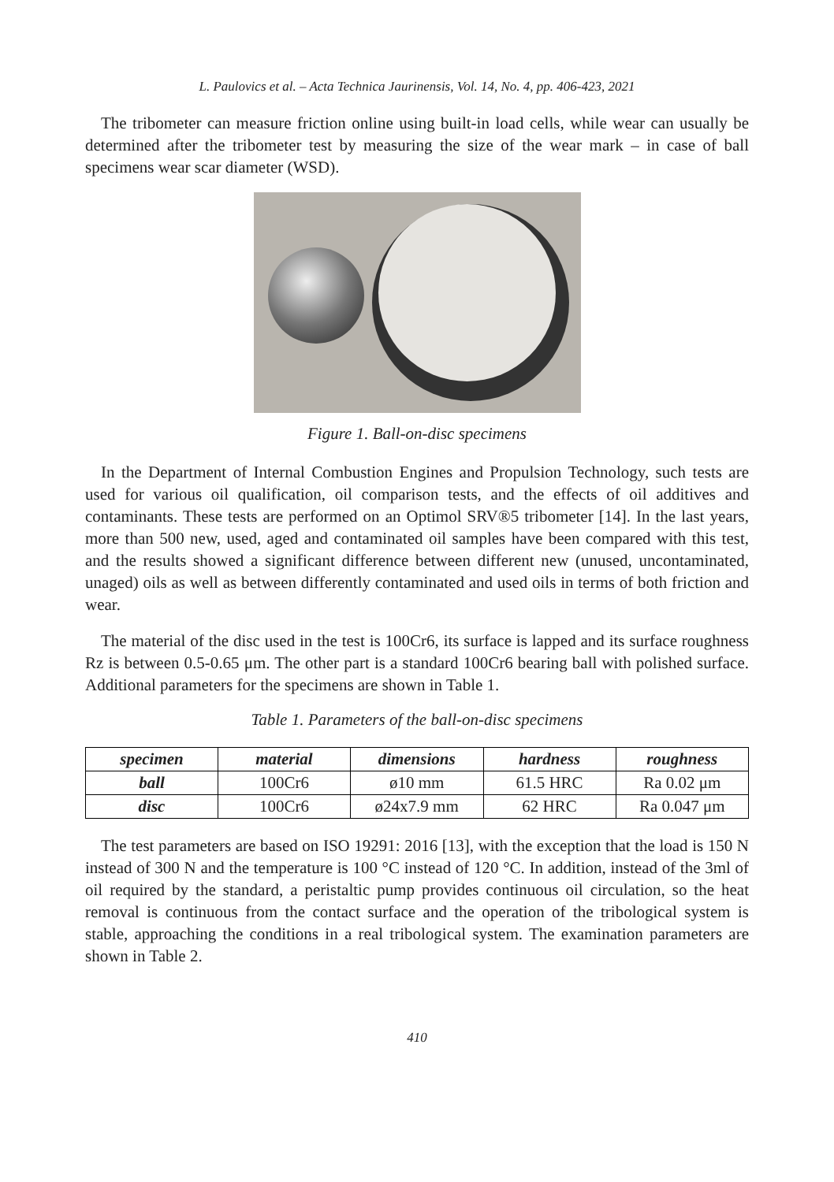L. Paulovics et al. – Acta Technica Jaurinensis, Vol. 14, No. 4, pp. 406-423, 2021
The tribometer can measure friction online using built-in load cells, while wear can usually be determined after the tribometer test by measuring the size of the wear mark – in case of ball specimens wear scar diameter (WSD).
Figure 1. Ball-on-disc specimens
In the Department of Internal Combustion Engines and Propulsion Technology, such tests are used for various oil qualification, oil comparison tests, and the effects of oil additives and contaminants. These tests are performed on an Optimol SRV®5 tribometer [14]. In the last years, more than 500 new, used, aged and contaminated oil samples have been compared with this test, and the results showed a significant difference between different new (unused, uncontaminated, unaged) oils as well as between differently contaminated and used oils in terms of both friction and wear.
The material of the disc used in the test is 100Cr6, its surface is lapped and its surface roughness Rz is between 0.5-0.65 μm. The other part is a standard 100Cr6 bearing ball with polished surface. Additional parameters for the specimens are shown in Table 1.
Table 1. Parameters of the ball-on-disc specimens
| specimen | material | dimensions | hardness | roughness |
| --- | --- | --- | --- | --- |
| ball | 100Cr6 | ø10 mm | 61.5 HRC | Ra 0.02 μm |
| disc | 100Cr6 | ø24x7.9 mm | 62 HRC | Ra 0.047 μm |
The test parameters are based on ISO 19291: 2016 [13], with the exception that the load is 150 N instead of 300 N and the temperature is 100 °C instead of 120 °C. In addition, instead of the 3ml of oil required by the standard, a peristaltic pump provides continuous oil circulation, so the heat removal is continuous from the contact surface and the operation of the tribological system is stable, approaching the conditions in a real tribological system. The examination parameters are shown in Table 2.
410